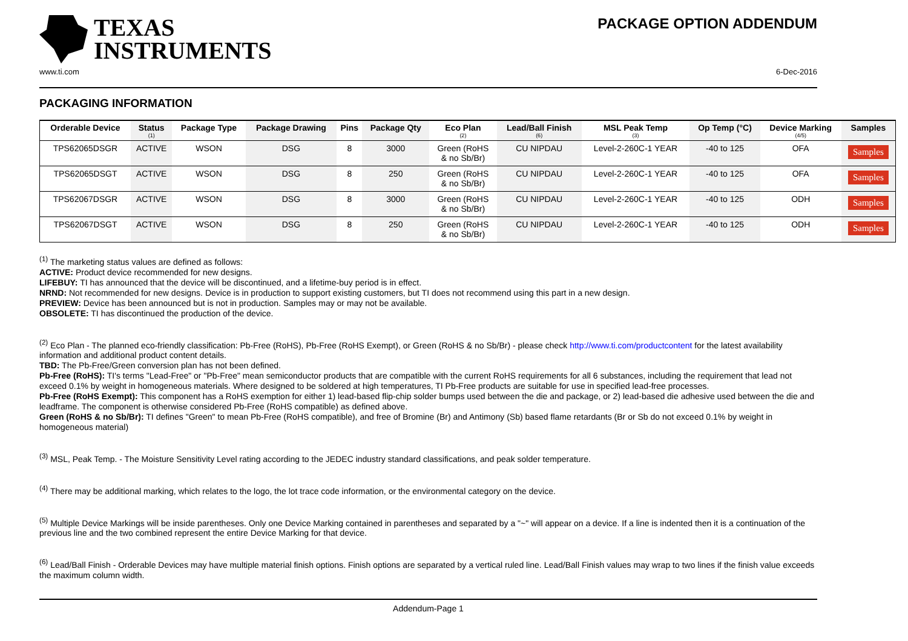TEXAS
INSTRUMENTS
PACKAGE OPTION ADDENDUM
www.ti.com 6-Dec-2016
PACKAGING INFORMATION
| Orderable Device | Status (1) | Package Type | Package Drawing | Pins | Package Qty | Eco Plan (2) | Lead/Ball Finish (6) | MSL Peak Temp (3) | Op Temp (°C) | Device Marking (4/5) | Samples |
| --- | --- | --- | --- | --- | --- | --- | --- | --- | --- | --- | --- |
| TPS62065DSGR | ACTIVE | WSON | DSG | 8 | 3000 | Green (RoHS & no Sb/Br) | CU NIPDAU | Level-2-260C-1 YEAR | -40 to 125 | OFA | Samples |
| TPS62065DSGT | ACTIVE | WSON | DSG | 8 | 250 | Green (RoHS & no Sb/Br) | CU NIPDAU | Level-2-260C-1 YEAR | -40 to 125 | OFA | Samples |
| TPS62067DSGR | ACTIVE | WSON | DSG | 8 | 3000 | Green (RoHS & no Sb/Br) | CU NIPDAU | Level-2-260C-1 YEAR | -40 to 125 | ODH | Samples |
| TPS62067DSGT | ACTIVE | WSON | DSG | 8 | 250 | Green (RoHS & no Sb/Br) | CU NIPDAU | Level-2-260C-1 YEAR | -40 to 125 | ODH | Samples |
<sup>(1)</sup> The marketing status values are defined as follows:
ACTIVE: Product device recommended for new designs.
LIFEBUY: TI has announced that the device will be discontinued, and a lifetime-buy period is in effect.
NRND: Not recommended for new designs. Device is in production to support existing customers, but TI does not recommend using this part in a new design.
PREVIEW: Device has been announced but is not in production. Samples may or may not be available.
OBSOLETE: TI has discontinued the production of the device.
<sup>(2)</sup> Eco Plan - The planned eco-friendly classification: Pb-Free (RoHS), Pb-Free (RoHS Exempt), or Green (RoHS & no Sb/Br) - please check http://www.ti.com/productcontent for the latest availability information and additional product content details.
TBD: The Pb-Free/Green conversion plan has not been defined.
Pb-Free (RoHS): TI's terms "Lead-Free" or "Pb-Free" mean semiconductor products that are compatible with the current RoHS requirements for all 6 substances, including the requirement that lead not exceed 0.1% by weight in homogeneous materials. Where designed to be soldered at high temperatures, TI Pb-Free products are suitable for use in specified lead-free processes.
Pb-Free (RoHS Exempt): This component has a RoHS exemption for either 1) lead-based flip-chip solder bumps used between the die and package, or 2) lead-based die adhesive used between the die and leadframe. The component is otherwise considered Pb-Free (RoHS compatible) as defined above.
Green (RoHS & no Sb/Br): TI defines "Green" to mean Pb-Free (RoHS compatible), and free of Bromine (Br) and Antimony (Sb) based flame retardants (Br or Sb do not exceed 0.1% by weight in homogeneous material)
<sup>(3)</sup> MSL, Peak Temp. - The Moisture Sensitivity Level rating according to the JEDEC industry standard classifications, and peak solder temperature.
<sup>(4)</sup> There may be additional marking, which relates to the logo, the lot trace code information, or the environmental category on the device.
<sup>(5)</sup> Multiple Device Markings will be inside parentheses. Only one Device Marking contained in parentheses and separated by a "~" will appear on a device. If a line is indented then it is a continuation of the previous line and the two combined represent the entire Device Marking for that device.
<sup>(6)</sup> Lead/Ball Finish - Orderable Devices may have multiple material finish options. Finish options are separated by a vertical ruled line. Lead/Ball Finish values may wrap to two lines if the finish value exceeds the maximum column width.
Addendum-Page 1